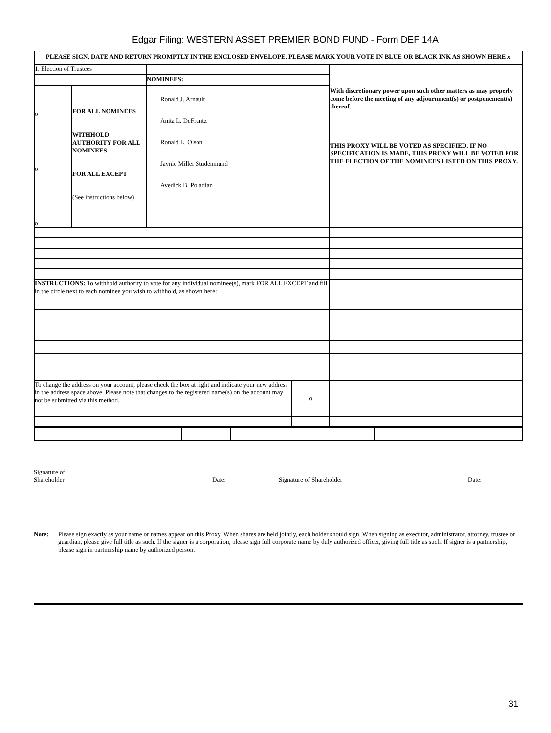Edgar Filing: WESTERN ASSET PREMIER BOND FUND - Form DEF 14A
| PLEASE SIGN, DATE AND RETURN PROMPTLY IN THE ENCLOSED ENVELOPE. PLEASE MARK YOUR VOTE IN BLUE OR BLACK INK AS SHOWN HERE x | | | | |
| 1. Election of Trustees | | | | With discretionary power upon such other matters as may properly come before the meeting of any adjournment(s) or postponement(s) thereof. THIS PROXY WILL BE VOTED AS SPECIFIED. IF NO SPECIFICATION IS MADE, THIS PROXY WILL BE VOTED FOR THE ELECTION OF THE NOMINEES LISTED ON THIS PROXY. |
| | | NOMINEES: | | |
| o o o | FOR ALL NOMINEES WITHHOLD AUTHORITY FOR ALL NOMINEES FOR ALL EXCEPT (See instructions below) | Ronald J. Arnault Anita L. DeFrantz Ronald L. Olson Jaynie Miller Studenmund Avedick B. Poladian | | |
| INSTRUCTIONS: To withhold authority to vote for any individual nominee(s), mark FOR ALL EXCEPT and fill in the circle next to each nominee you wish to withhold, as shown here: | | | | |
| To change the address on your account, please check the box at right and indicate your new address in the address space above. Please note that changes to the registered name(s) on the account may not be submitted via this method. | | | o | |
Signature of
Shareholder
Date: Signature of Shareholder Date:
Note: Please sign exactly as your name or names appear on this Proxy. When shares are held jointly, each holder should sign. When signing as executor, administrator, attorney, trustee or guardian, please give full title as such. If the signer is a corporation, please sign full corporate name by duly authorized officer, giving full title as such. If signer is a partnership, please sign in partnership name by authorized person.
31